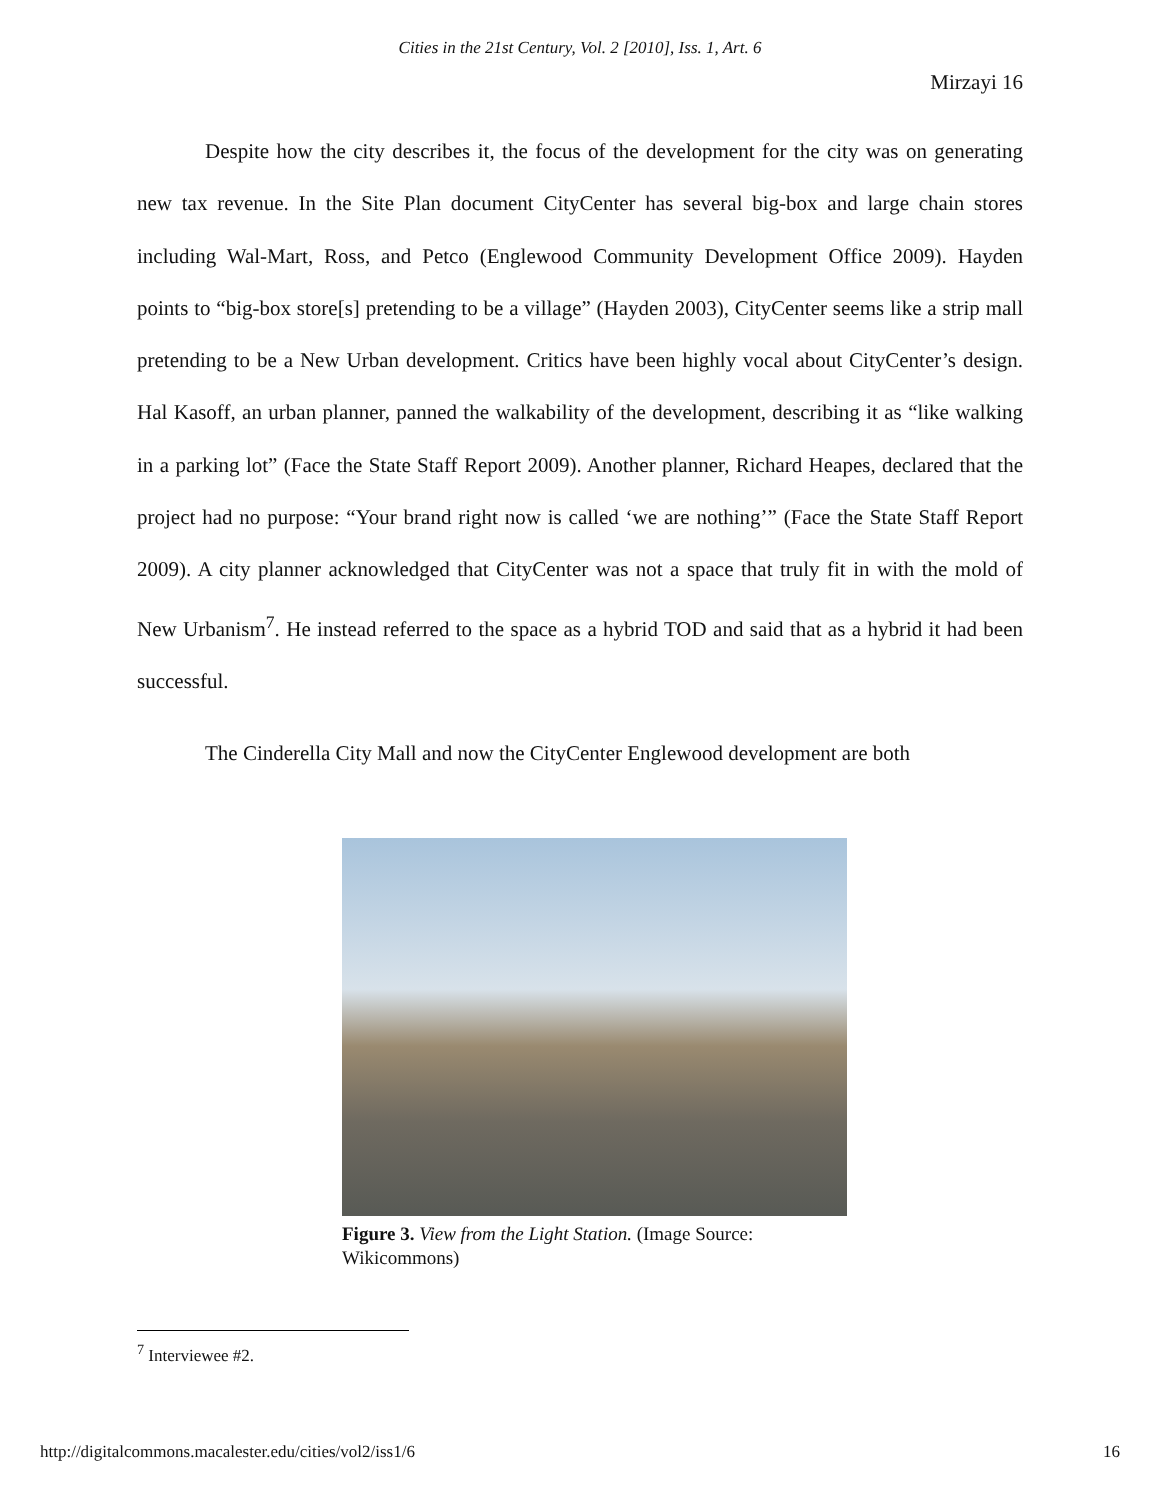Cities in the 21st Century, Vol. 2 [2010], Iss. 1, Art. 6
Mirzayi 16
Despite how the city describes it, the focus of the development for the city was on generating new tax revenue. In the Site Plan document CityCenter has several big-box and large chain stores including Wal-Mart, Ross, and Petco (Englewood Community Development Office 2009). Hayden points to “big-box store[s] pretending to be a village” (Hayden 2003), CityCenter seems like a strip mall pretending to be a New Urban development. Critics have been highly vocal about CityCenter’s design. Hal Kasoff, an urban planner, panned the walkability of the development, describing it as “like walking in a parking lot” (Face the State Staff Report 2009). Another planner, Richard Heapes, declared that the project had no purpose: “Your brand right now is called ‘we are nothing’” (Face the State Staff Report 2009). A city planner acknowledged that CityCenter was not a space that truly fit in with the mold of New Urbanism<sup>7</sup>. He instead referred to the space as a hybrid TOD and said that as a hybrid it had been successful.
The Cinderella City Mall and now the CityCenter Englewood development are both
Figure 3. View from the Light Station. (Image Source: Wikicommons)
<sup>7</sup> Interviewee #2.
http://digitalcommons.macalester.edu/cities/vol2/iss1/6 16